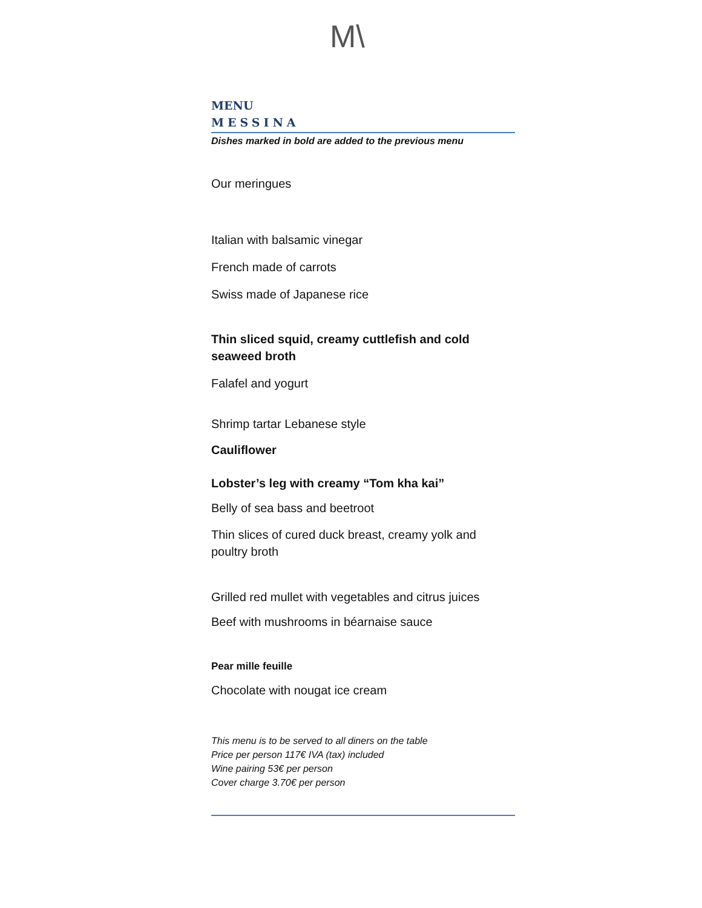M\
MENU
MESSINA
Dishes marked in bold are added to the previous menu
Our meringues
Italian with balsamic vinegar
French made of carrots
Swiss made of Japanese rice
Thin sliced squid, creamy cuttlefish and cold seaweed broth
Falafel and yogurt
Shrimp tartar Lebanese style
Cauliflower
Lobster’s leg with creamy “Tom kha kai”
Belly of sea bass and beetroot
Thin slices of cured duck breast, creamy yolk and poultry broth
Grilled red mullet with vegetables and citrus juices
Beef with mushrooms in béarnaise sauce
Pear mille feuille
Chocolate with nougat ice cream
This menu is to be served to all diners on the table
Price per person 117€ IVA (tax) included
Wine pairing 53€ per person
Cover charge 3.70€ per person